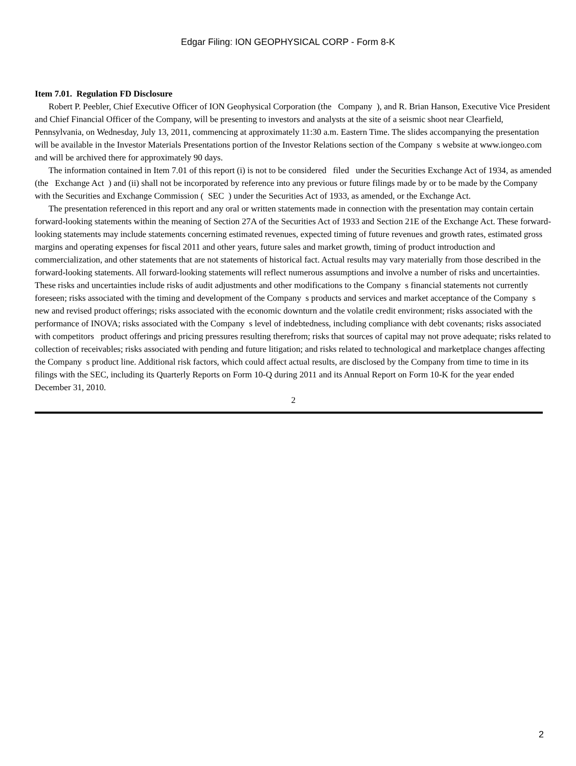Edgar Filing: ION GEOPHYSICAL CORP - Form 8-K
Item 7.01. Regulation FD Disclosure
Robert P. Peebler, Chief Executive Officer of ION Geophysical Corporation (the Company ), and R. Brian Hanson, Executive Vice President and Chief Financial Officer of the Company, will be presenting to investors and analysts at the site of a seismic shoot near Clearfield, Pennsylvania, on Wednesday, July 13, 2011, commencing at approximately 11:30 a.m. Eastern Time. The slides accompanying the presentation will be available in the Investor Materials Presentations portion of the Investor Relations section of the Company s website at www.iongeo.com and will be archived there for approximately 90 days.
The information contained in Item 7.01 of this report (i) is not to be considered filed under the Securities Exchange Act of 1934, as amended (the Exchange Act ) and (ii) shall not be incorporated by reference into any previous or future filings made by or to be made by the Company with the Securities and Exchange Commission ( SEC ) under the Securities Act of 1933, as amended, or the Exchange Act.
The presentation referenced in this report and any oral or written statements made in connection with the presentation may contain certain forward-looking statements within the meaning of Section 27A of the Securities Act of 1933 and Section 21E of the Exchange Act. These forward-looking statements may include statements concerning estimated revenues, expected timing of future revenues and growth rates, estimated gross margins and operating expenses for fiscal 2011 and other years, future sales and market growth, timing of product introduction and commercialization, and other statements that are not statements of historical fact. Actual results may vary materially from those described in the forward-looking statements. All forward-looking statements will reflect numerous assumptions and involve a number of risks and uncertainties. These risks and uncertainties include risks of audit adjustments and other modifications to the Company s financial statements not currently foreseen; risks associated with the timing and development of the Company s products and services and market acceptance of the Company s new and revised product offerings; risks associated with the economic downturn and the volatile credit environment; risks associated with the performance of INOVA; risks associated with the Company s level of indebtedness, including compliance with debt covenants; risks associated with competitors product offerings and pricing pressures resulting therefrom; risks that sources of capital may not prove adequate; risks related to collection of receivables; risks associated with pending and future litigation; and risks related to technological and marketplace changes affecting the Company s product line. Additional risk factors, which could affect actual results, are disclosed by the Company from time to time in its filings with the SEC, including its Quarterly Reports on Form 10-Q during 2011 and its Annual Report on Form 10-K for the year ended December 31, 2010.
2
2